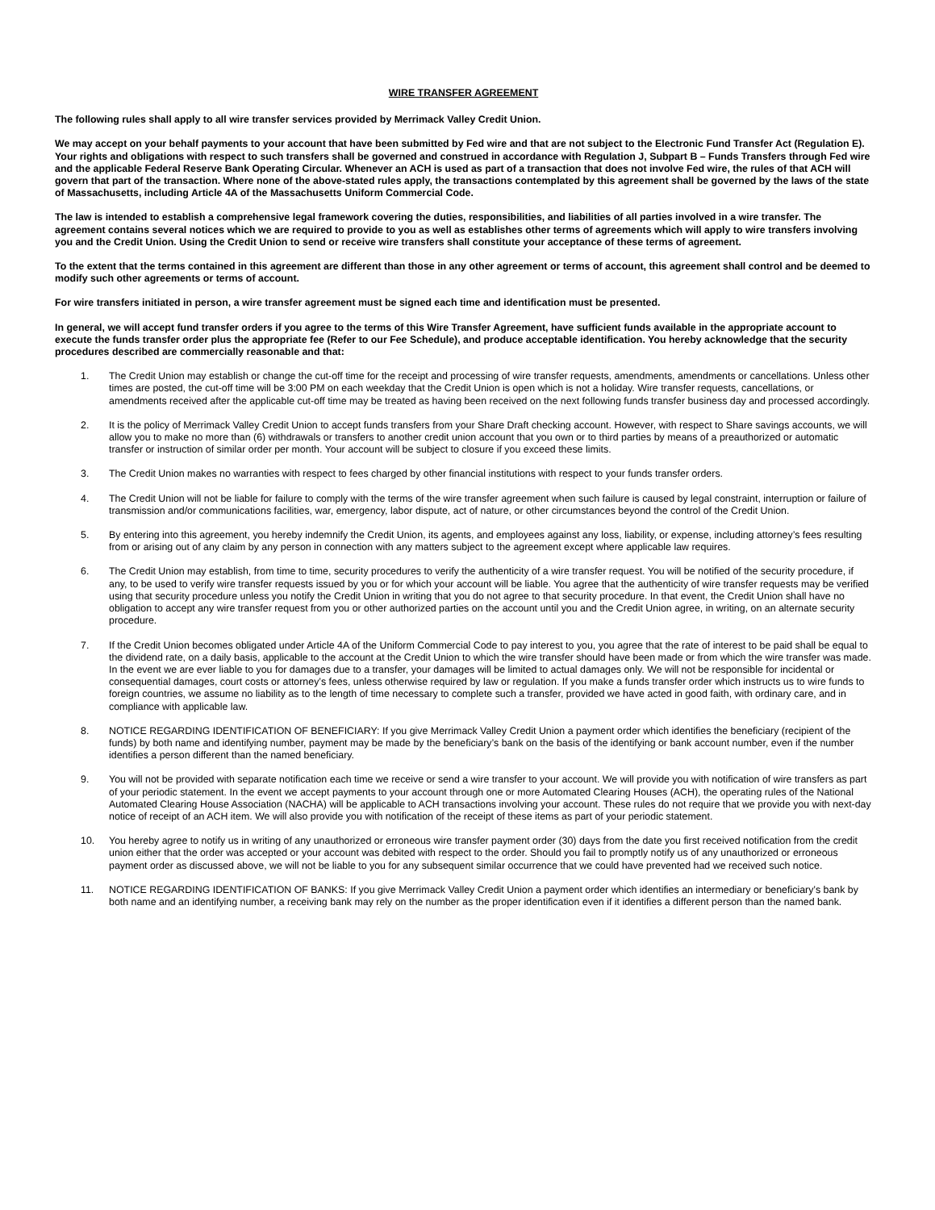WIRE TRANSFER AGREEMENT
The following rules shall apply to all wire transfer services provided by Merrimack Valley Credit Union.
We may accept on your behalf payments to your account that have been submitted by Fed wire and that are not subject to the Electronic Fund Transfer Act (Regulation E). Your rights and obligations with respect to such transfers shall be governed and construed in accordance with Regulation J, Subpart B – Funds Transfers through Fed wire and the applicable Federal Reserve Bank Operating Circular. Whenever an ACH is used as part of a transaction that does not involve Fed wire, the rules of that ACH will govern that part of the transaction. Where none of the above-stated rules apply, the transactions contemplated by this agreement shall be governed by the laws of the state of Massachusetts, including Article 4A of the Massachusetts Uniform Commercial Code.
The law is intended to establish a comprehensive legal framework covering the duties, responsibilities, and liabilities of all parties involved in a wire transfer. The agreement contains several notices which we are required to provide to you as well as establishes other terms of agreements which will apply to wire transfers involving you and the Credit Union. Using the Credit Union to send or receive wire transfers shall constitute your acceptance of these terms of agreement.
To the extent that the terms contained in this agreement are different than those in any other agreement or terms of account, this agreement shall control and be deemed to modify such other agreements or terms of account.
For wire transfers initiated in person, a wire transfer agreement must be signed each time and identification must be presented.
In general, we will accept fund transfer orders if you agree to the terms of this Wire Transfer Agreement, have sufficient funds available in the appropriate account to execute the funds transfer order plus the appropriate fee (Refer to our Fee Schedule), and produce acceptable identification. You hereby acknowledge that the security procedures described are commercially reasonable and that:
1. The Credit Union may establish or change the cut-off time for the receipt and processing of wire transfer requests, amendments, amendments or cancellations. Unless other times are posted, the cut-off time will be 3:00 PM on each weekday that the Credit Union is open which is not a holiday. Wire transfer requests, cancellations, or amendments received after the applicable cut-off time may be treated as having been received on the next following funds transfer business day and processed accordingly.
2. It is the policy of Merrimack Valley Credit Union to accept funds transfers from your Share Draft checking account. However, with respect to Share savings accounts, we will allow you to make no more than (6) withdrawals or transfers to another credit union account that you own or to third parties by means of a preauthorized or automatic transfer or instruction of similar order per month. Your account will be subject to closure if you exceed these limits.
3. The Credit Union makes no warranties with respect to fees charged by other financial institutions with respect to your funds transfer orders.
4. The Credit Union will not be liable for failure to comply with the terms of the wire transfer agreement when such failure is caused by legal constraint, interruption or failure of transmission and/or communications facilities, war, emergency, labor dispute, act of nature, or other circumstances beyond the control of the Credit Union.
5. By entering into this agreement, you hereby indemnify the Credit Union, its agents, and employees against any loss, liability, or expense, including attorney’s fees resulting from or arising out of any claim by any person in connection with any matters subject to the agreement except where applicable law requires.
6. The Credit Union may establish, from time to time, security procedures to verify the authenticity of a wire transfer request. You will be notified of the security procedure, if any, to be used to verify wire transfer requests issued by you or for which your account will be liable. You agree that the authenticity of wire transfer requests may be verified using that security procedure unless you notify the Credit Union in writing that you do not agree to that security procedure. In that event, the Credit Union shall have no obligation to accept any wire transfer request from you or other authorized parties on the account until you and the Credit Union agree, in writing, on an alternate security procedure.
7. If the Credit Union becomes obligated under Article 4A of the Uniform Commercial Code to pay interest to you, you agree that the rate of interest to be paid shall be equal to the dividend rate, on a daily basis, applicable to the account at the Credit Union to which the wire transfer should have been made or from which the wire transfer was made. In the event we are ever liable to you for damages due to a transfer, your damages will be limited to actual damages only. We will not be responsible for incidental or consequential damages, court costs or attorney’s fees, unless otherwise required by law or regulation. If you make a funds transfer order which instructs us to wire funds to foreign countries, we assume no liability as to the length of time necessary to complete such a transfer, provided we have acted in good faith, with ordinary care, and in compliance with applicable law.
8. NOTICE REGARDING IDENTIFICATION OF BENEFICIARY: If you give Merrimack Valley Credit Union a payment order which identifies the beneficiary (recipient of the funds) by both name and identifying number, payment may be made by the beneficiary’s bank on the basis of the identifying or bank account number, even if the number identifies a person different than the named beneficiary.
9. You will not be provided with separate notification each time we receive or send a wire transfer to your account. We will provide you with notification of wire transfers as part of your periodic statement. In the event we accept payments to your account through one or more Automated Clearing Houses (ACH), the operating rules of the National Automated Clearing House Association (NACHA) will be applicable to ACH transactions involving your account. These rules do not require that we provide you with next-day notice of receipt of an ACH item. We will also provide you with notification of the receipt of these items as part of your periodic statement.
10. You hereby agree to notify us in writing of any unauthorized or erroneous wire transfer payment order (30) days from the date you first received notification from the credit union either that the order was accepted or your account was debited with respect to the order. Should you fail to promptly notify us of any unauthorized or erroneous payment order as discussed above, we will not be liable to you for any subsequent similar occurrence that we could have prevented had we received such notice.
11. NOTICE REGARDING IDENTIFICATION OF BANKS: If you give Merrimack Valley Credit Union a payment order which identifies an intermediary or beneficiary’s bank by both name and an identifying number, a receiving bank may rely on the number as the proper identification even if it identifies a different person than the named bank.